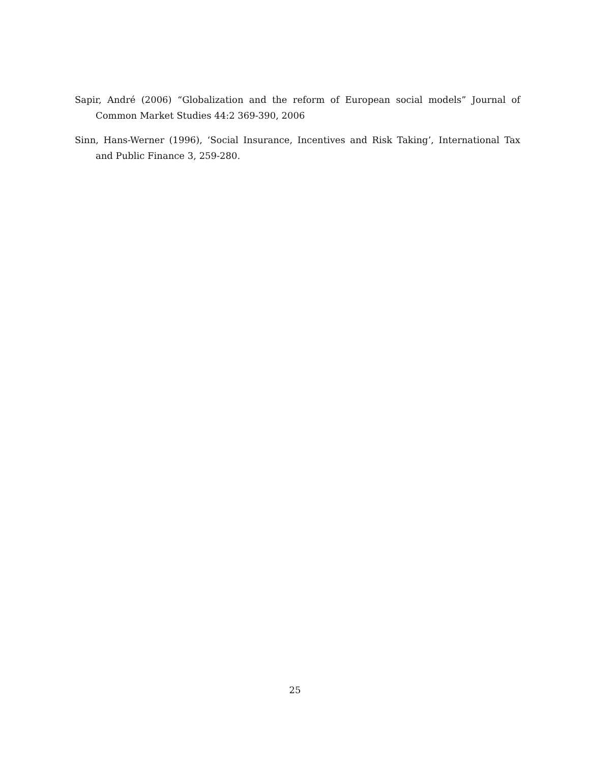Sapir, André (2006) “Globalization and the reform of European social models” Journal of Common Market Studies 44:2 369-390, 2006
Sinn, Hans-Werner (1996), ‘Social Insurance, Incentives and Risk Taking’, International Tax and Public Finance 3, 259-280.
25